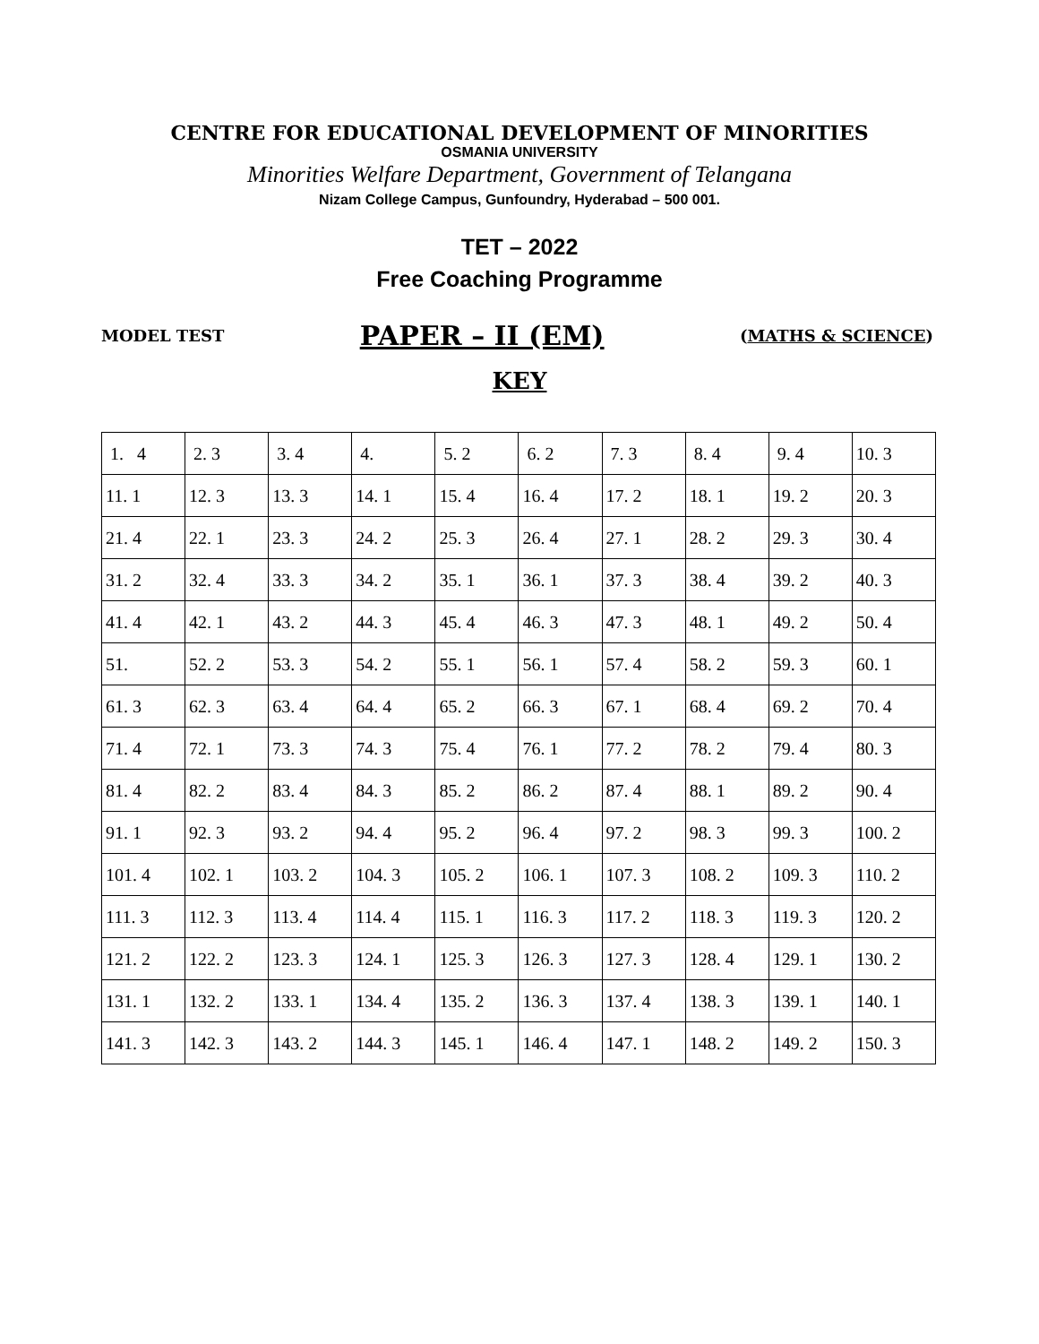CENTRE FOR EDUCATIONAL DEVELOPMENT OF MINORITIES
OSMANIA UNIVERSITY
Minorities Welfare Department, Government of Telangana
Nizam College Campus, Gunfoundry, Hyderabad – 500 001.
TET – 2022
Free Coaching Programme
MODEL TEST PAPER – II (EM) (MATHS & SCIENCE)
KEY
| 1. 4 | 2. 3 | 3. 4 | 4. | 5. 2 | 6. 2 | 7. 3 | 8. 4 | 9. 4 | 10. 3 |
| 11. 1 | 12. 3 | 13. 3 | 14. 1 | 15. 4 | 16. 4 | 17. 2 | 18. 1 | 19. 2 | 20. 3 |
| 21. 4 | 22. 1 | 23. 3 | 24. 2 | 25. 3 | 26. 4 | 27. 1 | 28. 2 | 29. 3 | 30. 4 |
| 31. 2 | 32. 4 | 33. 3 | 34. 2 | 35. 1 | 36. 1 | 37. 3 | 38. 4 | 39. 2 | 40. 3 |
| 41. 4 | 42. 1 | 43. 2 | 44. 3 | 45. 4 | 46. 3 | 47. 3 | 48. 1 | 49. 2 | 50. 4 |
| 51. | 52. 2 | 53. 3 | 54. 2 | 55. 1 | 56. 1 | 57. 4 | 58. 2 | 59. 3 | 60. 1 |
| 61. 3 | 62. 3 | 63. 4 | 64. 4 | 65. 2 | 66. 3 | 67. 1 | 68. 4 | 69. 2 | 70. 4 |
| 71. 4 | 72. 1 | 73. 3 | 74. 3 | 75. 4 | 76. 1 | 77. 2 | 78. 2 | 79. 4 | 80. 3 |
| 81. 4 | 82. 2 | 83. 4 | 84. 3 | 85. 2 | 86. 2 | 87. 4 | 88. 1 | 89. 2 | 90. 4 |
| 91. 1 | 92. 3 | 93. 2 | 94. 4 | 95. 2 | 96. 4 | 97. 2 | 98. 3 | 99. 3 | 100. 2 |
| 101. 4 | 102. 1 | 103. 2 | 104. 3 | 105. 2 | 106. 1 | 107. 3 | 108. 2 | 109. 3 | 110. 2 |
| 111. 3 | 112. 3 | 113. 4 | 114. 4 | 115. 1 | 116. 3 | 117. 2 | 118. 3 | 119. 3 | 120. 2 |
| 121. 2 | 122. 2 | 123. 3 | 124. 1 | 125. 3 | 126. 3 | 127. 3 | 128. 4 | 129. 1 | 130. 2 |
| 131. 1 | 132. 2 | 133. 1 | 134. 4 | 135. 2 | 136. 3 | 137. 4 | 138. 3 | 139. 1 | 140. 1 |
| 141. 3 | 142. 3 | 143. 2 | 144. 3 | 145. 1 | 146. 4 | 147. 1 | 148. 2 | 149. 2 | 150. 3 |